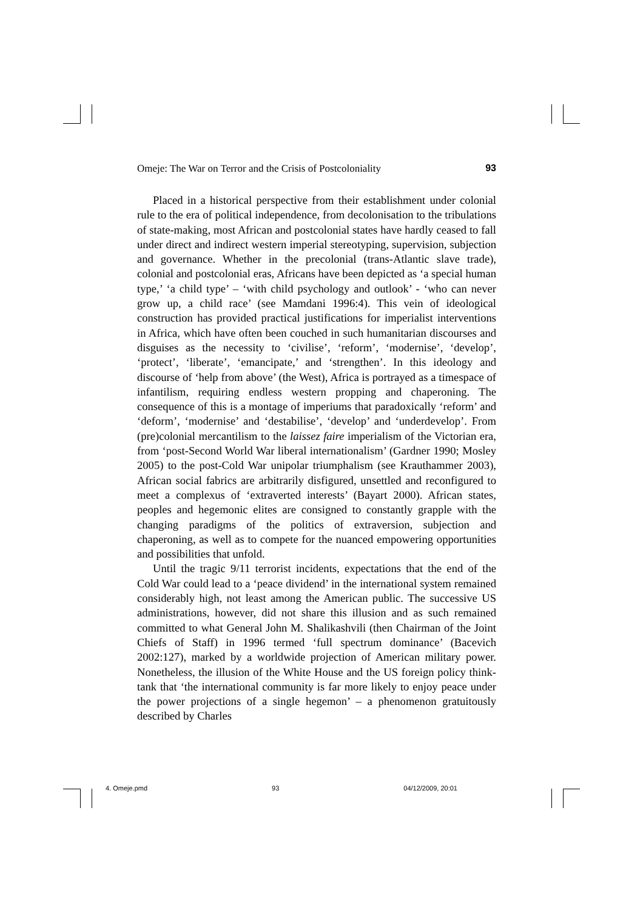Omeje: The War on Terror and the Crisis of Postcoloniality 93
Placed in a historical perspective from their establishment under colonial rule to the era of political independence, from decolonisation to the tribulations of state-making, most African and postcolonial states have hardly ceased to fall under direct and indirect western imperial stereotyping, supervision, subjection and governance. Whether in the precolonial (trans-Atlantic slave trade), colonial and postcolonial eras, Africans have been depicted as ‘a special human type,’ ‘a child type’ – ‘with child psychology and outlook’ - ‘who can never grow up, a child race’ (see Mamdani 1996:4). This vein of ideological construction has provided practical justifications for imperialist interventions in Africa, which have often been couched in such humanitarian discourses and disguises as the necessity to ‘civilise’, ‘reform’, ‘modernise’, ‘develop’, ‘protect’, ‘liberate’, ‘emancipate,’ and ‘strengthen’. In this ideology and discourse of ‘help from above’ (the West), Africa is portrayed as a timespace of infantilism, requiring endless western propping and chaperoning. The consequence of this is a montage of imperiums that paradoxically ‘reform’ and ‘deform’, ‘modernise’ and ‘destabilise’, ‘develop’ and ‘underdevelop’. From (pre)colonial mercantilism to the laissez faire imperialism of the Victorian era, from ‘post-Second World War liberal internationalism’ (Gardner 1990; Mosley 2005) to the post-Cold War unipolar triumphalism (see Krauthammer 2003), African social fabrics are arbitrarily disfigured, unsettled and reconfigured to meet a complexus of ‘extraverted interests’ (Bayart 2000). African states, peoples and hegemonic elites are consigned to constantly grapple with the changing paradigms of the politics of extraversion, subjection and chaperoning, as well as to compete for the nuanced empowering opportunities and possibilities that unfold.
Until the tragic 9/11 terrorist incidents, expectations that the end of the Cold War could lead to a ‘peace dividend’ in the international system remained considerably high, not least among the American public. The successive US administrations, however, did not share this illusion and as such remained committed to what General John M. Shalikashvili (then Chairman of the Joint Chiefs of Staff) in 1996 termed ‘full spectrum dominance’ (Bacevich 2002:127), marked by a worldwide projection of American military power. Nonetheless, the illusion of the White House and the US foreign policy think-tank that ‘the international community is far more likely to enjoy peace under the power projections of a single hegemon’ – a phenomenon gratuitously described by Charles
4. Omeje.pmd 93 04/12/2009, 20:01